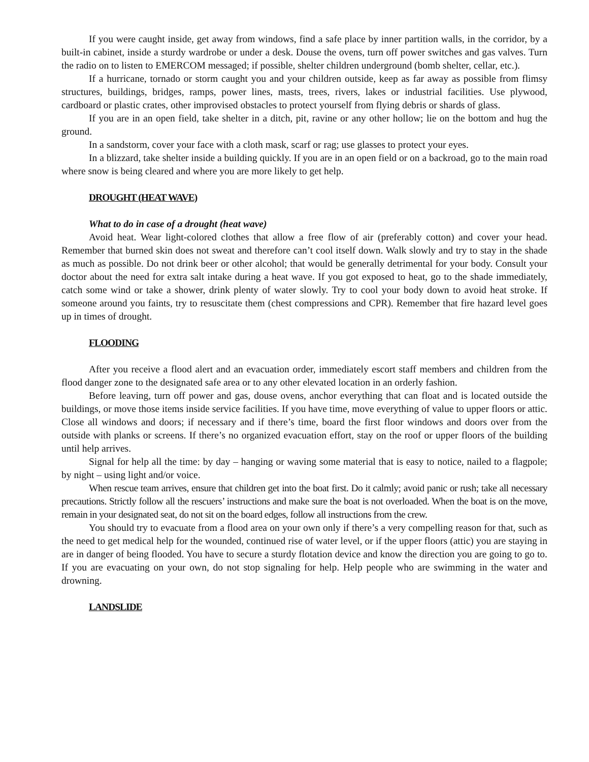If you were caught inside, get away from windows, find a safe place by inner partition walls, in the corridor, by a built-in cabinet, inside a sturdy wardrobe or under a desk. Douse the ovens, turn off power switches and gas valves. Turn the radio on to listen to EMERCOM messaged; if possible, shelter children underground (bomb shelter, cellar, etc.).
If a hurricane, tornado or storm caught you and your children outside, keep as far away as possible from flimsy structures, buildings, bridges, ramps, power lines, masts, trees, rivers, lakes or industrial facilities. Use plywood, cardboard or plastic crates, other improvised obstacles to protect yourself from flying debris or shards of glass.
If you are in an open field, take shelter in a ditch, pit, ravine or any other hollow; lie on the bottom and hug the ground.
In a sandstorm, cover your face with a cloth mask, scarf or rag; use glasses to protect your eyes.
In a blizzard, take shelter inside a building quickly. If you are in an open field or on a backroad, go to the main road where snow is being cleared and where you are more likely to get help.
DROUGHT (HEAT WAVE)
What to do in case of a drought (heat wave)
Avoid heat. Wear light-colored clothes that allow a free flow of air (preferably cotton) and cover your head. Remember that burned skin does not sweat and therefore can’t cool itself down. Walk slowly and try to stay in the shade as much as possible. Do not drink beer or other alcohol; that would be generally detrimental for your body. Consult your doctor about the need for extra salt intake during a heat wave. If you got exposed to heat, go to the shade immediately, catch some wind or take a shower, drink plenty of water slowly. Try to cool your body down to avoid heat stroke. If someone around you faints, try to resuscitate them (chest compressions and CPR). Remember that fire hazard level goes up in times of drought.
FLOODING
After you receive a flood alert and an evacuation order, immediately escort staff members and children from the flood danger zone to the designated safe area or to any other elevated location in an orderly fashion.
Before leaving, turn off power and gas, douse ovens, anchor everything that can float and is located outside the buildings, or move those items inside service facilities. If you have time, move everything of value to upper floors or attic. Close all windows and doors; if necessary and if there’s time, board the first floor windows and doors over from the outside with planks or screens. If there’s no organized evacuation effort, stay on the roof or upper floors of the building until help arrives.
Signal for help all the time: by day – hanging or waving some material that is easy to notice, nailed to a flagpole; by night – using light and/or voice.
When rescue team arrives, ensure that children get into the boat first. Do it calmly; avoid panic or rush; take all necessary precautions. Strictly follow all the rescuers’ instructions and make sure the boat is not overloaded. When the boat is on the move, remain in your designated seat, do not sit on the board edges, follow all instructions from the crew.
You should try to evacuate from a flood area on your own only if there’s a very compelling reason for that, such as the need to get medical help for the wounded, continued rise of water level, or if the upper floors (attic) you are staying in are in danger of being flooded. You have to secure a sturdy flotation device and know the direction you are going to go to. If you are evacuating on your own, do not stop signaling for help. Help people who are swimming in the water and drowning.
LANDSLIDE